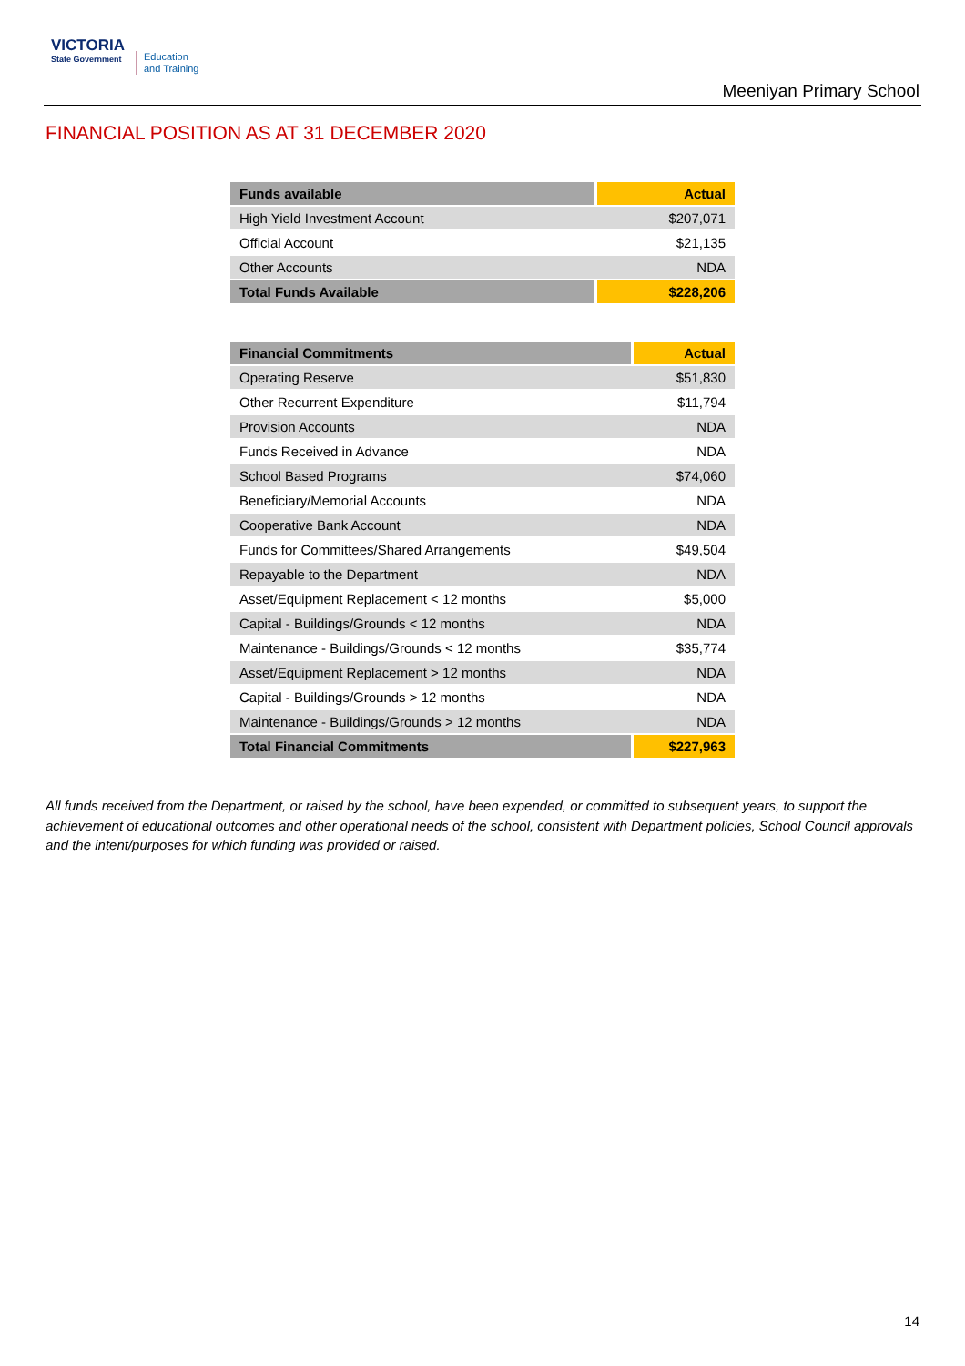VICTORIA
State Government
Education
and Training
Meeniyan Primary School
FINANCIAL POSITION AS AT 31 DECEMBER 2020
| Funds available | Actual |
| --- | --- |
| High Yield Investment Account | $207,071 |
| Official Account | $21,135 |
| Other Accounts | NDA |
| Total Funds Available | $228,206 |
| Financial Commitments | Actual |
| --- | --- |
| Operating Reserve | $51,830 |
| Other Recurrent Expenditure | $11,794 |
| Provision Accounts | NDA |
| Funds Received in Advance | NDA |
| School Based Programs | $74,060 |
| Beneficiary/Memorial Accounts | NDA |
| Cooperative Bank Account | NDA |
| Funds for Committees/Shared Arrangements | $49,504 |
| Repayable to the Department | NDA |
| Asset/Equipment Replacement < 12 months | $5,000 |
| Capital - Buildings/Grounds < 12 months | NDA |
| Maintenance - Buildings/Grounds < 12 months | $35,774 |
| Asset/Equipment Replacement > 12 months | NDA |
| Capital - Buildings/Grounds > 12 months | NDA |
| Maintenance - Buildings/Grounds > 12 months | NDA |
| Total Financial Commitments | $227,963 |
All funds received from the Department, or raised by the school, have been expended, or committed to subsequent years, to support the achievement of educational outcomes and other operational needs of the school, consistent with Department policies, School Council approvals and the intent/purposes for which funding was provided or raised.
14